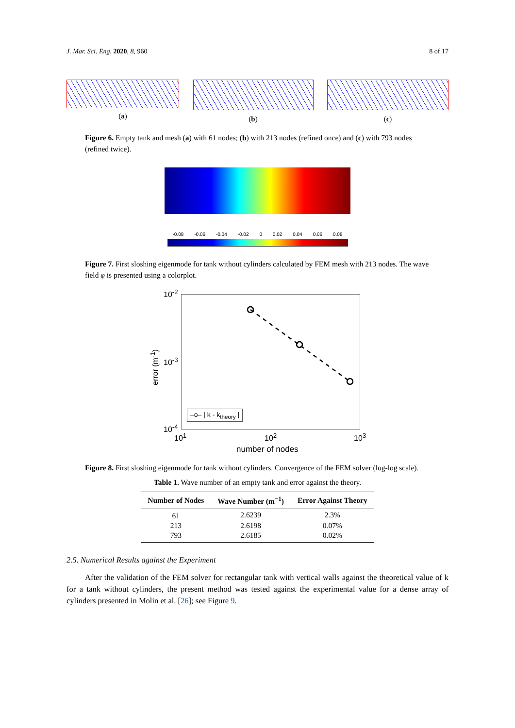J. Mar. Sci. Eng. 2020, 8, 960 8 of 17
(a) (b) (c)
Figure 6. Empty tank and mesh (a) with 61 nodes; (b) with 213 nodes (refined once) and (c) with 793 nodes (refined twice).
-0.08 -0.06 -0.04 -0.02 0 0.02 0.04 0.06 0.08
Figure 7. First sloshing eigenmode for tank without cylinders calculated by FEM mesh with 213 nodes. The wave field φ is presented using a colorplot.
10<sup>-2</sup>
10<sup>-3</sup>
10<sup>-4</sup>
error (m<sup>-1</sup>)
–o– | k - k<sub>theory</sub> |
10<sup>1</sup> 10<sup>2</sup> 10<sup>3</sup>
number of nodes
Figure 8. First sloshing eigenmode for tank without cylinders. Convergence of the FEM solver (log-log scale).
Table 1. Wave number of an empty tank and error against the theory.
| Number of Nodes | Wave Number (m<sup>−1</sup>) | Error Against Theory |
| --- | --- | --- |
| 61 | 2.6239 | 2.3% |
| 213 | 2.6198 | 0.07% |
| 793 | 2.6185 | 0.02% |
2.5. Numerical Results against the Experiment
After the validation of the FEM solver for rectangular tank with vertical walls against the theoretical value of k for a tank without cylinders, the present method was tested against the experimental value for a dense array of cylinders presented in Molin et al. [26]; see Figure 9.